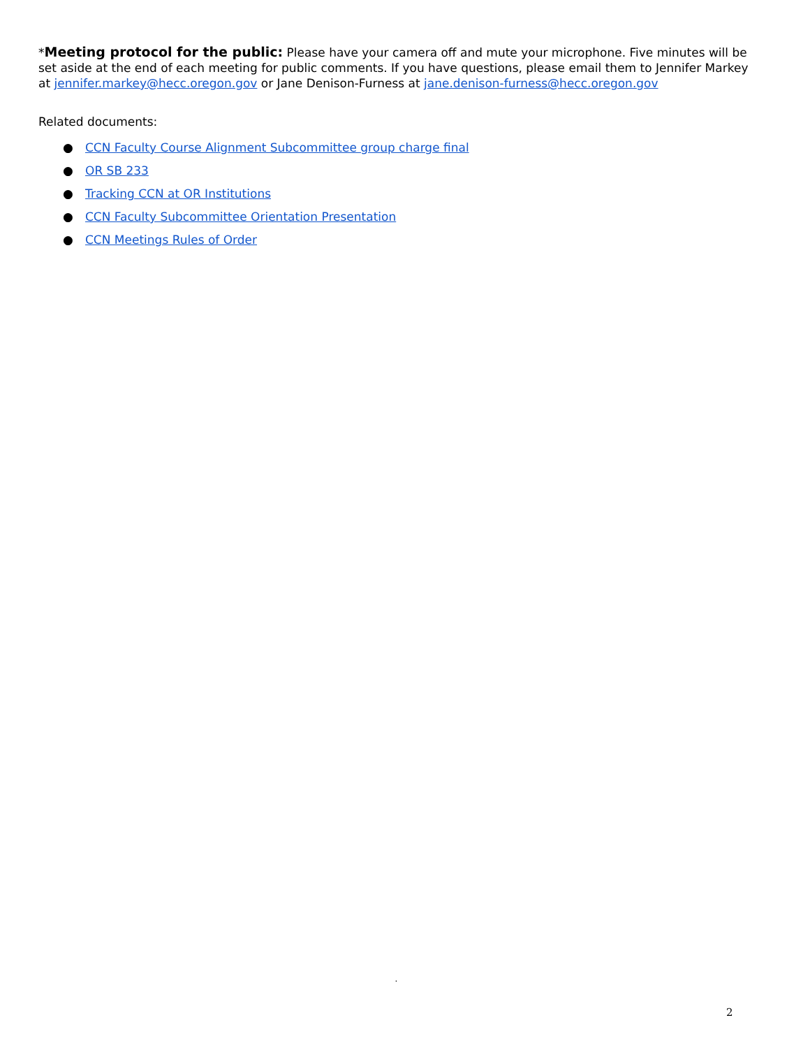*Meeting protocol for the public: Please have your camera off and mute your microphone. Five minutes will be set aside at the end of each meeting for public comments. If you have questions, please email them to Jennifer Markey at jennifer.markey@hecc.oregon.gov or Jane Denison-Furness at jane.denison-furness@hecc.oregon.gov
Related documents:
● CCN Faculty Course Alignment Subcommittee group charge final
● OR SB 233
● Tracking CCN at OR Institutions
● CCN Faculty Subcommittee Orientation Presentation
● CCN Meetings Rules of Order
.
2